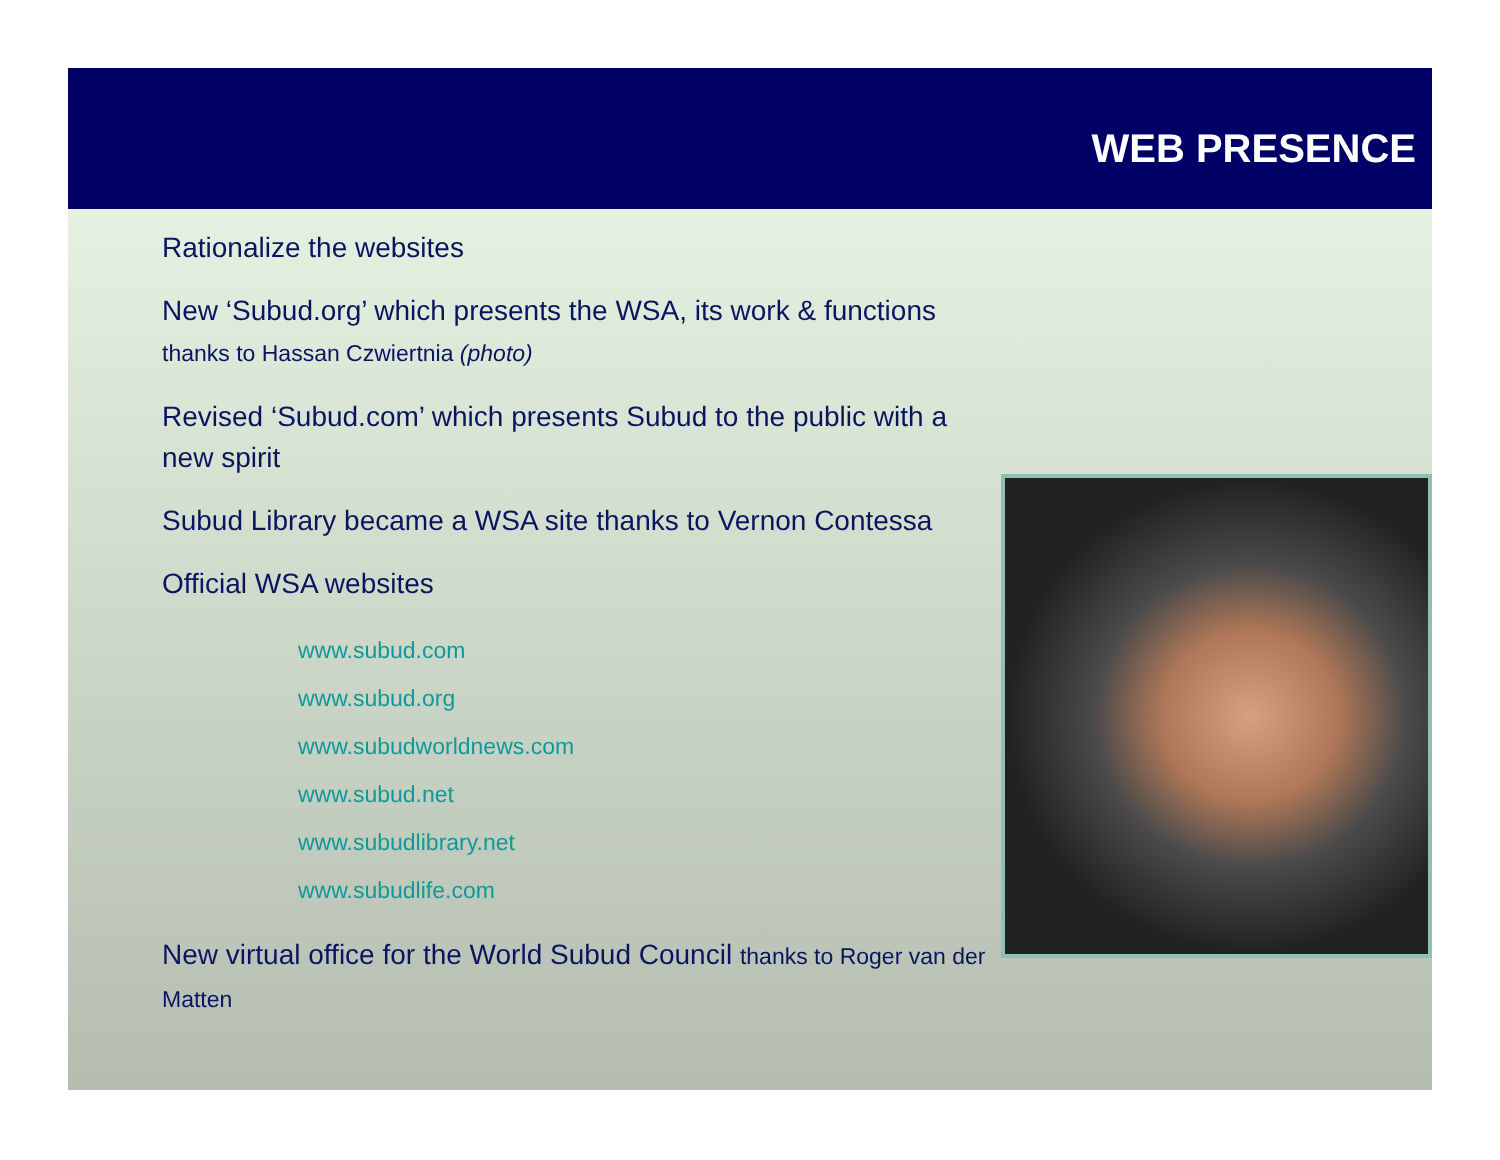WEB PRESENCE
Rationalize the websites
New ‘Subud.org’ which presents the WSA, its work & functions thanks to Hassan Czwiertnia (photo)
Revised ‘Subud.com’ which presents Subud to the public with a new spirit
Subud Library became a WSA site thanks to Vernon Contessa
Official WSA websites
www.subud.com
www.subud.org
www.subudworldnews.com
www.subud.net
www.subudlibrary.net
www.subudlife.com
New virtual office for the World Subud Council thanks to Roger van der Matten